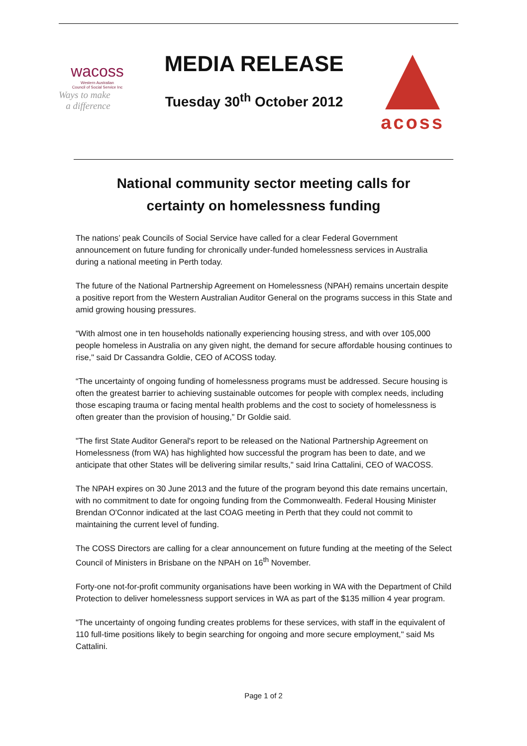wacoss
Western Australian
Council of Social Service Inc
Ways to make
a difference
MEDIA RELEASE
Tuesday 30<sup>th</sup> October 2012
acoss
National community sector meeting calls for
certainty on homelessness funding
The nations’ peak Councils of Social Service have called for a clear Federal Government announcement on future funding for chronically under-funded homelessness services in Australia during a national meeting in Perth today.
The future of the National Partnership Agreement on Homelessness (NPAH) remains uncertain despite a positive report from the Western Australian Auditor General on the programs success in this State and amid growing housing pressures.
"With almost one in ten households nationally experiencing housing stress, and with over 105,000 people homeless in Australia on any given night, the demand for secure affordable housing continues to rise," said Dr Cassandra Goldie, CEO of ACOSS today.
“The uncertainty of ongoing funding of homelessness programs must be addressed. Secure housing is often the greatest barrier to achieving sustainable outcomes for people with complex needs, including those escaping trauma or facing mental health problems and the cost to society of homelessness is often greater than the provision of housing,” Dr Goldie said.
"The first State Auditor General's report to be released on the National Partnership Agreement on Homelessness (from WA) has highlighted how successful the program has been to date, and we anticipate that other States will be delivering similar results," said Irina Cattalini, CEO of WACOSS.
The NPAH expires on 30 June 2013 and the future of the program beyond this date remains uncertain, with no commitment to date for ongoing funding from the Commonwealth. Federal Housing Minister Brendan O'Connor indicated at the last COAG meeting in Perth that they could not commit to maintaining the current level of funding.
The COSS Directors are calling for a clear announcement on future funding at the meeting of the Select Council of Ministers in Brisbane on the NPAH on 16<sup>th</sup> November.
Forty-one not-for-profit community organisations have been working in WA with the Department of Child Protection to deliver homelessness support services in WA as part of the $135 million 4 year program.
"The uncertainty of ongoing funding creates problems for these services, with staff in the equivalent of 110 full-time positions likely to begin searching for ongoing and more secure employment," said Ms Cattalini.
Page 1 of 2